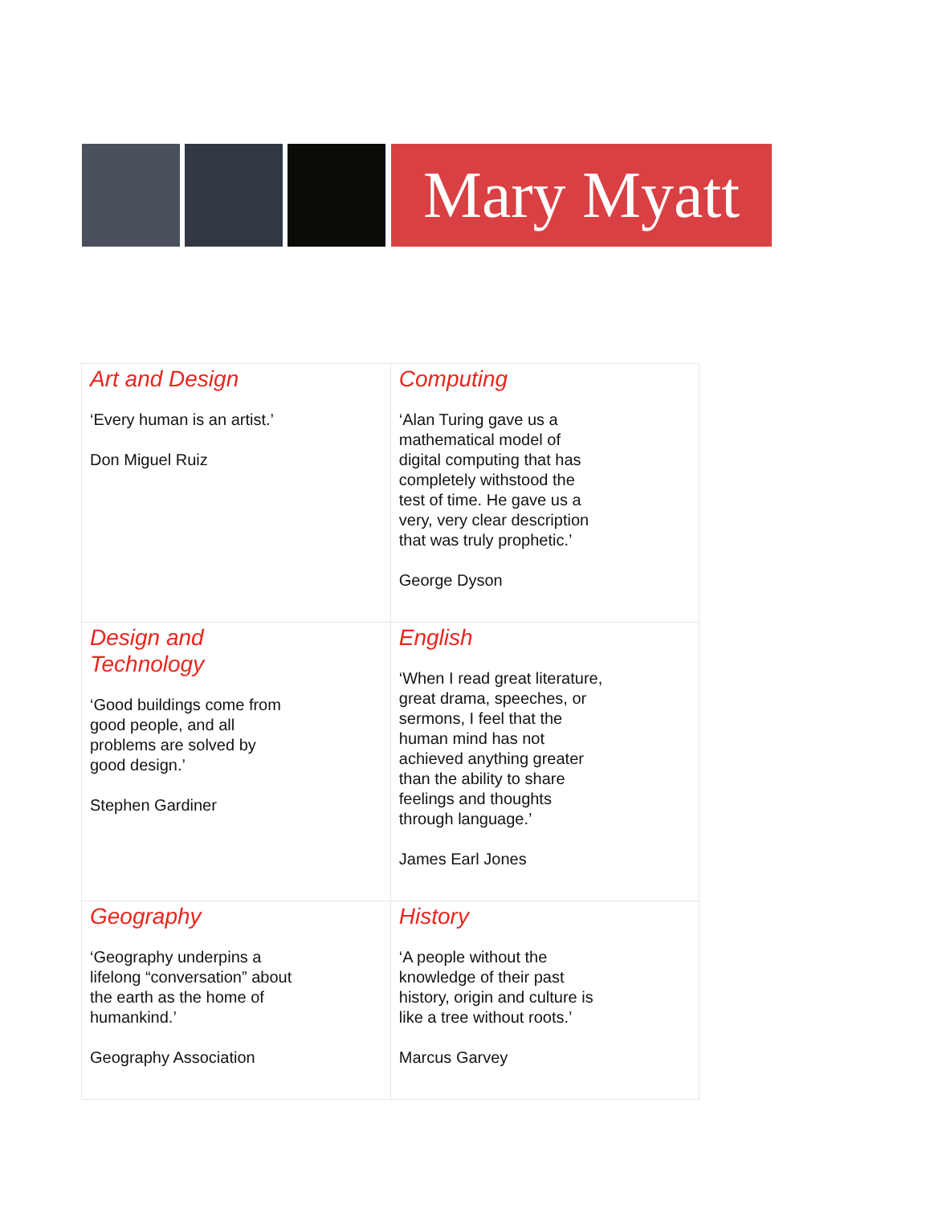Mary Myatt
| Art and Design ‘Every human is an artist.’ Don Miguel Ruiz | Computing ‘Alan Turing gave us a mathematical model of digital computing that has completely withstood the test of time. He gave us a very, very clear description that was truly prophetic.’ George Dyson |
| Design and Technology ‘Good buildings come from good people, and all problems are solved by good design.’ Stephen Gardiner | English ‘When I read great literature, great drama, speeches, or sermons, I feel that the human mind has not achieved anything greater than the ability to share feelings and thoughts through language.’ James Earl Jones |
| Geography ‘Geography underpins a lifelong “conversation” about the earth as the home of humankind.’ Geography Association | History ‘A people without the knowledge of their past history, origin and culture is like a tree without roots.’ Marcus Garvey |